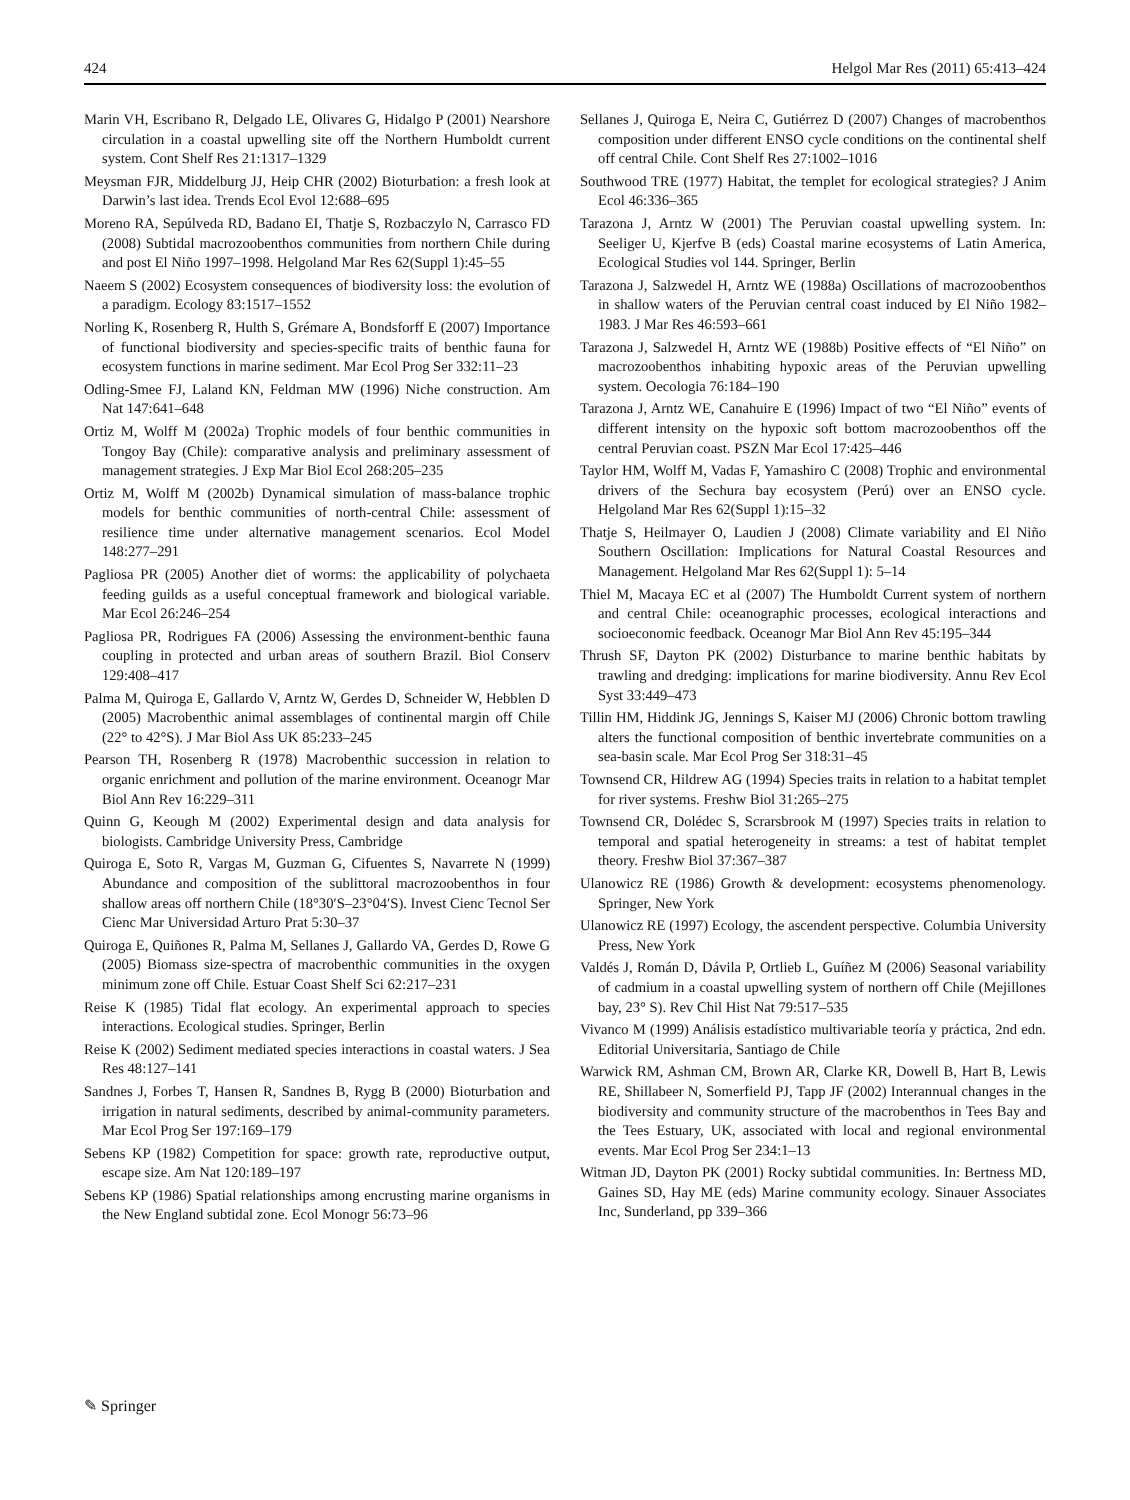424 Helgol Mar Res (2011) 65:413–424
Marin VH, Escribano R, Delgado LE, Olivares G, Hidalgo P (2001) Nearshore circulation in a coastal upwelling site off the Northern Humboldt current system. Cont Shelf Res 21:1317–1329
Meysman FJR, Middelburg JJ, Heip CHR (2002) Bioturbation: a fresh look at Darwin’s last idea. Trends Ecol Evol 12:688–695
Moreno RA, Sepúlveda RD, Badano EI, Thatje S, Rozbaczylo N, Carrasco FD (2008) Subtidal macrozoobenthos communities from northern Chile during and post El Niño 1997–1998. Helgoland Mar Res 62(Suppl 1):45–55
Naeem S (2002) Ecosystem consequences of biodiversity loss: the evolution of a paradigm. Ecology 83:1517–1552
Norling K, Rosenberg R, Hulth S, Grémare A, Bondsforff E (2007) Importance of functional biodiversity and species-specific traits of benthic fauna for ecosystem functions in marine sediment. Mar Ecol Prog Ser 332:11–23
Odling-Smee FJ, Laland KN, Feldman MW (1996) Niche construction. Am Nat 147:641–648
Ortiz M, Wolff M (2002a) Trophic models of four benthic communities in Tongoy Bay (Chile): comparative analysis and preliminary assessment of management strategies. J Exp Mar Biol Ecol 268:205–235
Ortiz M, Wolff M (2002b) Dynamical simulation of mass-balance trophic models for benthic communities of north-central Chile: assessment of resilience time under alternative management scenarios. Ecol Model 148:277–291
Pagliosa PR (2005) Another diet of worms: the applicability of polychaeta feeding guilds as a useful conceptual framework and biological variable. Mar Ecol 26:246–254
Pagliosa PR, Rodrigues FA (2006) Assessing the environment-benthic fauna coupling in protected and urban areas of southern Brazil. Biol Conserv 129:408–417
Palma M, Quiroga E, Gallardo V, Arntz W, Gerdes D, Schneider W, Hebblen D (2005) Macrobenthic animal assemblages of continental margin off Chile (22° to 42°S). J Mar Biol Ass UK 85:233–245
Pearson TH, Rosenberg R (1978) Macrobenthic succession in relation to organic enrichment and pollution of the marine environment. Oceanogr Mar Biol Ann Rev 16:229–311
Quinn G, Keough M (2002) Experimental design and data analysis for biologists. Cambridge University Press, Cambridge
Quiroga E, Soto R, Vargas M, Guzman G, Cifuentes S, Navarrete N (1999) Abundance and composition of the sublittoral macrozoobenthos in four shallow areas off northern Chile (18°30′S–23°04′S). Invest Cienc Tecnol Ser Cienc Mar Universidad Arturo Prat 5:30–37
Quiroga E, Quiñones R, Palma M, Sellanes J, Gallardo VA, Gerdes D, Rowe G (2005) Biomass size-spectra of macrobenthic communities in the oxygen minimum zone off Chile. Estuar Coast Shelf Sci 62:217–231
Reise K (1985) Tidal flat ecology. An experimental approach to species interactions. Ecological studies. Springer, Berlin
Reise K (2002) Sediment mediated species interactions in coastal waters. J Sea Res 48:127–141
Sandnes J, Forbes T, Hansen R, Sandnes B, Rygg B (2000) Bioturbation and irrigation in natural sediments, described by animal-community parameters. Mar Ecol Prog Ser 197:169–179
Sebens KP (1982) Competition for space: growth rate, reproductive output, escape size. Am Nat 120:189–197
Sebens KP (1986) Spatial relationships among encrusting marine organisms in the New England subtidal zone. Ecol Monogr 56:73–96
Sellanes J, Quiroga E, Neira C, Gutiérrez D (2007) Changes of macrobenthos composition under different ENSO cycle conditions on the continental shelf off central Chile. Cont Shelf Res 27:1002–1016
Southwood TRE (1977) Habitat, the templet for ecological strategies? J Anim Ecol 46:336–365
Tarazona J, Arntz W (2001) The Peruvian coastal upwelling system. In: Seeliger U, Kjerfve B (eds) Coastal marine ecosystems of Latin America, Ecological Studies vol 144. Springer, Berlin
Tarazona J, Salzwedel H, Arntz WE (1988a) Oscillations of macrozoobenthos in shallow waters of the Peruvian central coast induced by El Niño 1982–1983. J Mar Res 46:593–661
Tarazona J, Salzwedel H, Arntz WE (1988b) Positive effects of “El Niño” on macrozoobenthos inhabiting hypoxic areas of the Peruvian upwelling system. Oecologia 76:184–190
Tarazona J, Arntz WE, Canahuire E (1996) Impact of two “El Niño” events of different intensity on the hypoxic soft bottom macrozoobenthos off the central Peruvian coast. PSZN Mar Ecol 17:425–446
Taylor HM, Wolff M, Vadas F, Yamashiro C (2008) Trophic and environmental drivers of the Sechura bay ecosystem (Perú) over an ENSO cycle. Helgoland Mar Res 62(Suppl 1):15–32
Thatje S, Heilmayer O, Laudien J (2008) Climate variability and El Niño Southern Oscillation: Implications for Natural Coastal Resources and Management. Helgoland Mar Res 62(Suppl 1): 5–14
Thiel M, Macaya EC et al (2007) The Humboldt Current system of northern and central Chile: oceanographic processes, ecological interactions and socioeconomic feedback. Oceanogr Mar Biol Ann Rev 45:195–344
Thrush SF, Dayton PK (2002) Disturbance to marine benthic habitats by trawling and dredging: implications for marine biodiversity. Annu Rev Ecol Syst 33:449–473
Tillin HM, Hiddink JG, Jennings S, Kaiser MJ (2006) Chronic bottom trawling alters the functional composition of benthic invertebrate communities on a sea-basin scale. Mar Ecol Prog Ser 318:31–45
Townsend CR, Hildrew AG (1994) Species traits in relation to a habitat templet for river systems. Freshw Biol 31:265–275
Townsend CR, Dolédec S, Scrarsbrook M (1997) Species traits in relation to temporal and spatial heterogeneity in streams: a test of habitat templet theory. Freshw Biol 37:367–387
Ulanowicz RE (1986) Growth & development: ecosystems phenomenology. Springer, New York
Ulanowicz RE (1997) Ecology, the ascendent perspective. Columbia University Press, New York
Valdés J, Román D, Dávila P, Ortlieb L, Guíñez M (2006) Seasonal variability of cadmium in a coastal upwelling system of northern off Chile (Mejillones bay, 23° S). Rev Chil Hist Nat 79:517–535
Vivanco M (1999) Análisis estadístico multivariable teoría y práctica, 2nd edn. Editorial Universitaria, Santiago de Chile
Warwick RM, Ashman CM, Brown AR, Clarke KR, Dowell B, Hart B, Lewis RE, Shillabeer N, Somerfield PJ, Tapp JF (2002) Interannual changes in the biodiversity and community structure of the macrobenthos in Tees Bay and the Tees Estuary, UK, associated with local and regional environmental events. Mar Ecol Prog Ser 234:1–13
Witman JD, Dayton PK (2001) Rocky subtidal communities. In: Bertness MD, Gaines SD, Hay ME (eds) Marine community ecology. Sinauer Associates Inc, Sunderland, pp 339–366
✎ Springer